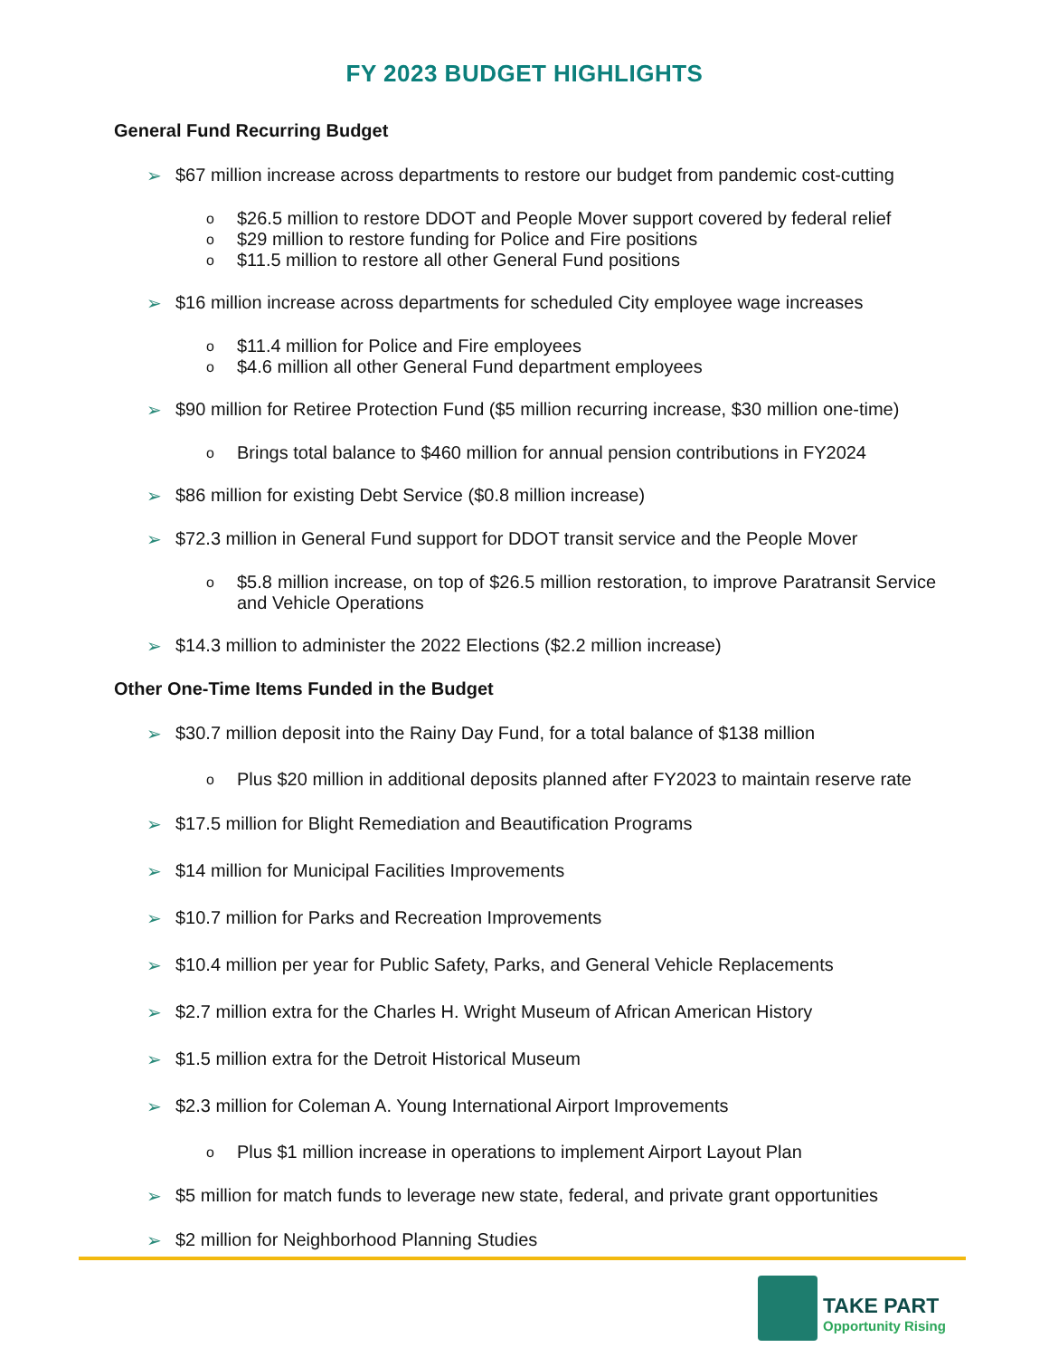FY 2023 BUDGET HIGHLIGHTS
General Fund Recurring Budget
➢ $67 million increase across departments to restore our budget from pandemic cost-cutting
o
$26.5 million to restore DDOT and People Mover support covered by federal relief
o
$29 million to restore funding for Police and Fire positions
o
$11.5 million to restore all other General Fund positions
➢ $16 million increase across departments for scheduled City employee wage increases
o
$11.4 million for Police and Fire employees
o
$4.6 million all other General Fund department employees
➢ $90 million for Retiree Protection Fund ($5 million recurring increase, $30 million one-time)
o
Brings total balance to $460 million for annual pension contributions in FY2024
➢ $86 million for existing Debt Service ($0.8 million increase)
➢ $72.3 million in General Fund support for DDOT transit service and the People Mover
o
$5.8 million increase, on top of $26.5 million restoration, to improve Paratransit Service and Vehicle Operations
➢ $14.3 million to administer the 2022 Elections ($2.2 million increase)
Other One-Time Items Funded in the Budget
➢ $30.7 million deposit into the Rainy Day Fund, for a total balance of $138 million
o
Plus $20 million in additional deposits planned after FY2023 to maintain reserve rate
➢ $17.5 million for Blight Remediation and Beautification Programs
➢ $14 million for Municipal Facilities Improvements
➢ $10.7 million for Parks and Recreation Improvements
➢ $10.4 million per year for Public Safety, Parks, and General Vehicle Replacements
➢ $2.7 million extra for the Charles H. Wright Museum of African American History
➢ $1.5 million extra for the Detroit Historical Museum
➢ $2.3 million for Coleman A. Young International Airport Improvements
o
Plus $1 million increase in operations to implement Airport Layout Plan
➢ $5 million for match funds to leverage new state, federal, and private grant opportunities
➢ $2 million for Neighborhood Planning Studies
TAKE PART
Opportunity Rising